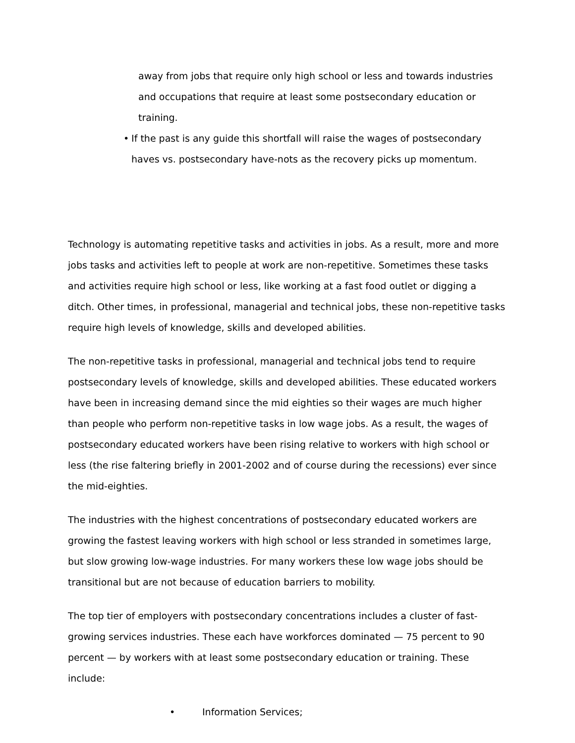away from jobs that require only high school or less and towards industries and occupations that require at least some postsecondary education or training.
• If the past is any guide this shortfall will raise the wages of postsecondary haves vs. postsecondary have-nots as the recovery picks up momentum.
Technology is automating repetitive tasks and activities in jobs. As a result, more and more jobs tasks and activities left to people at work are non-repetitive. Sometimes these tasks and activities require high school or less, like working at a fast food outlet or digging a ditch. Other times, in professional, managerial and technical jobs, these non-repetitive tasks require high levels of knowledge, skills and developed abilities.
The non-repetitive tasks in professional, managerial and technical jobs tend to require postsecondary levels of knowledge, skills and developed abilities. These educated workers have been in increasing demand since the mid eighties so their wages are much higher than people who perform non-repetitive tasks in low wage jobs. As a result, the wages of postsecondary educated workers have been rising relative to workers with high school or less (the rise faltering briefly in 2001-2002 and of course during the recessions) ever since the mid-eighties.
The industries with the highest concentrations of postsecondary educated workers are growing the fastest leaving workers with high school or less stranded in sometimes large, but slow growing low-wage industries. For many workers these low wage jobs should be transitional but are not because of education barriers to mobility.
The top tier of employers with postsecondary concentrations includes a cluster of fast-growing services industries. These each have workforces dominated — 75 percent to 90 percent — by workers with at least some postsecondary education or training. These include:
• Information Services;